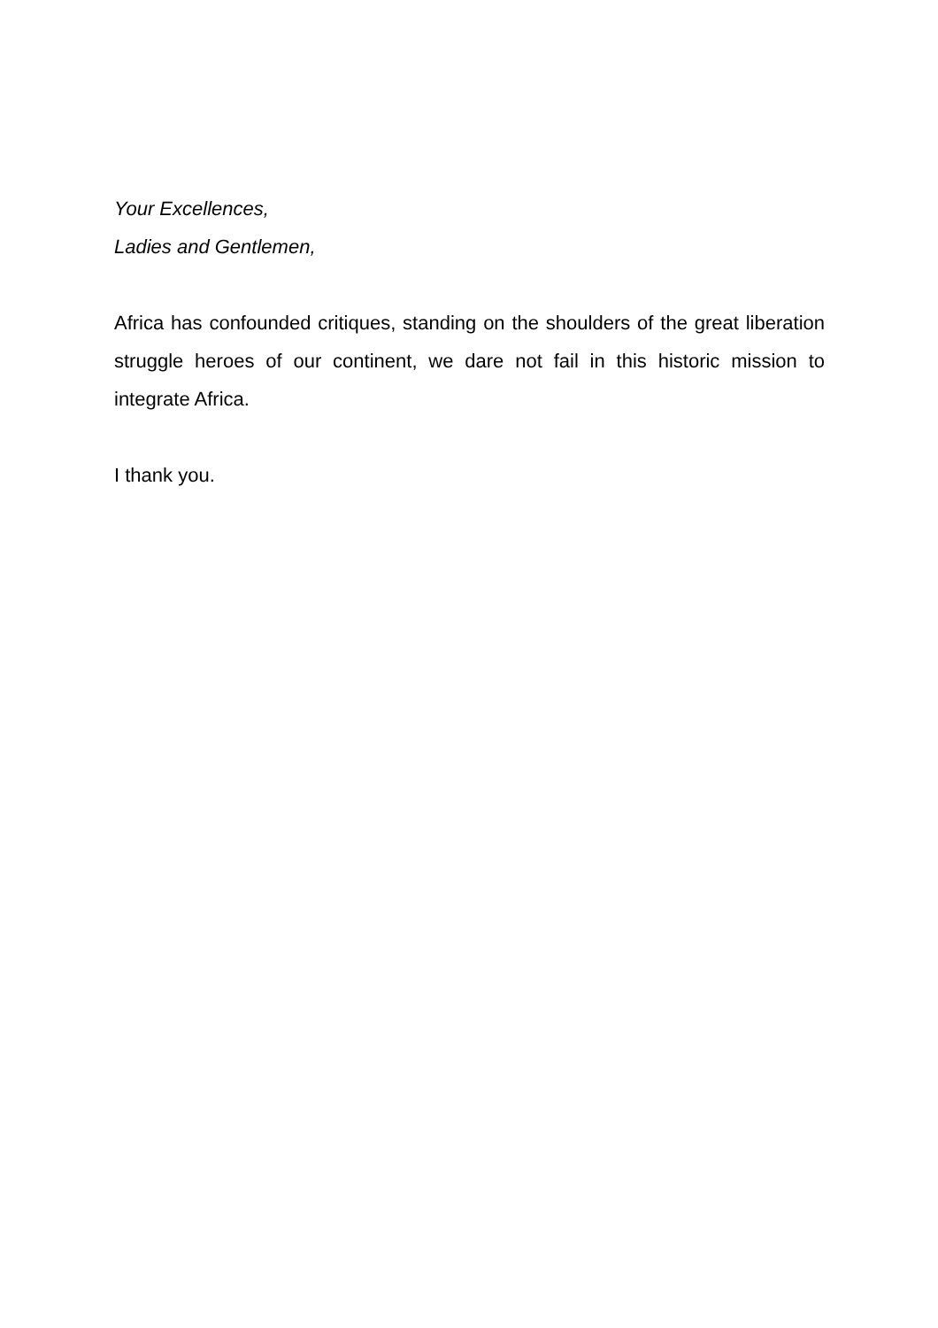Your Excellences,
Ladies and Gentlemen,
Africa has confounded critiques, standing on the shoulders of the great liberation struggle heroes of our continent, we dare not fail in this historic mission to integrate Africa.
I thank you.